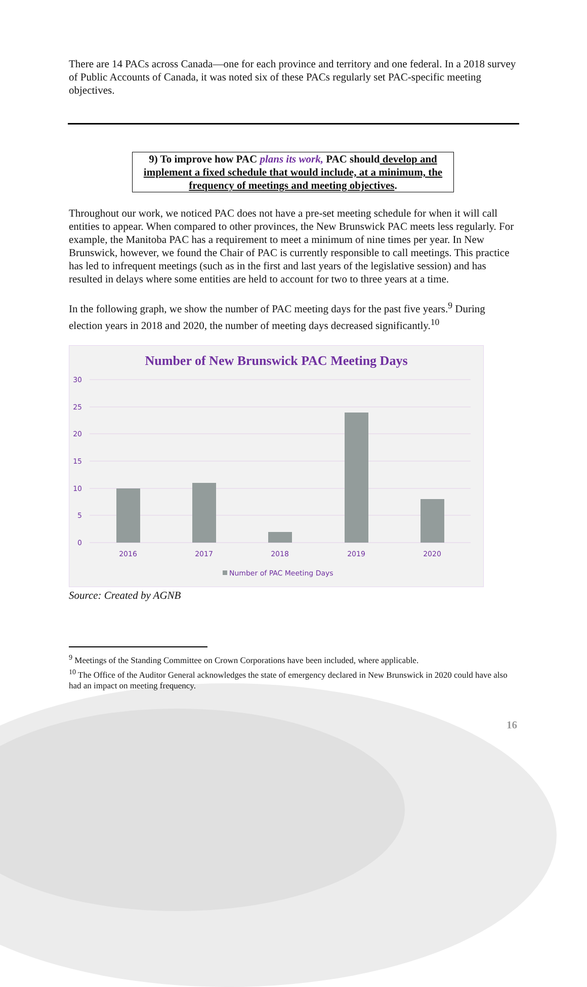There are 14 PACs across Canada—one for each province and territory and one federal. In a 2018 survey of Public Accounts of Canada, it was noted six of these PACs regularly set PAC-specific meeting objectives.
9) To improve how PAC plans its work, PAC should develop and implement a fixed schedule that would include, at a minimum, the frequency of meetings and meeting objectives.
Throughout our work, we noticed PAC does not have a pre-set meeting schedule for when it will call entities to appear. When compared to other provinces, the New Brunswick PAC meets less regularly. For example, the Manitoba PAC has a requirement to meet a minimum of nine times per year. In New Brunswick, however, we found the Chair of PAC is currently responsible to call meetings. This practice has led to infrequent meetings (such as in the first and last years of the legislative session) and has resulted in delays where some entities are held to account for two to three years at a time.
In the following graph, we show the number of PAC meeting days for the past five years.<sup>9</sup> During election years in 2018 and 2020, the number of meeting days decreased significantly.<sup>10</sup>
Number of New Brunswick PAC Meeting Days
30
25
20
15
10
5
0
2016
2017
2018
2019
2020
Number of PAC Meeting Days
Source: Created by AGNB
<sup>9</sup> Meetings of the Standing Committee on Crown Corporations have been included, where applicable.
<sup>10</sup> The Office of the Auditor General acknowledges the state of emergency declared in New Brunswick in 2020 could have also had an impact on meeting frequency.
16